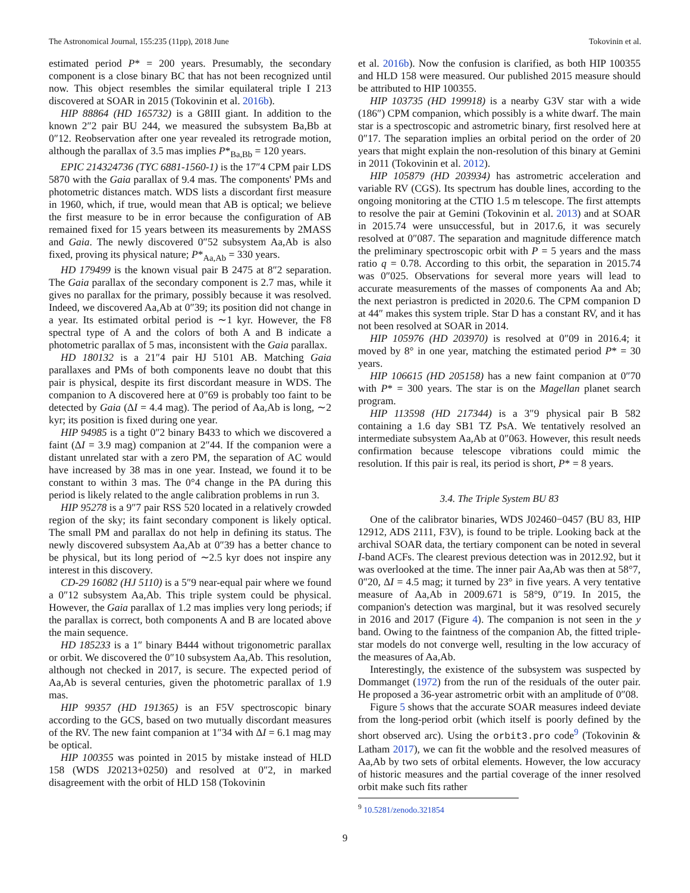The Astronomical Journal, 155:235 (11pp), 2018 June Tokovinin et al.
estimated period P* = 200 years. Presumably, the secondary component is a close binary BC that has not been recognized until now. This object resembles the similar equilateral triple I 213 discovered at SOAR in 2015 (Tokovinin et al. 2016b).
HIP 88864 (HD 165732) is a G8III giant. In addition to the known 2″2 pair BU 244, we measured the subsystem Ba,Bb at 0″12. Reobservation after one year revealed its retrograde motion, although the parallax of 3.5 mas implies P*<sub>Ba,Bb</sub> = 120 years.
EPIC 214324736 (TYC 6881-1560-1) is the 17″4 CPM pair LDS 5870 with the Gaia parallax of 9.4 mas. The components' PMs and photometric distances match. WDS lists a discordant first measure in 1960, which, if true, would mean that AB is optical; we believe the first measure to be in error because the configuration of AB remained fixed for 15 years between its measurements by 2MASS and Gaia. The newly discovered 0″52 subsystem Aa,Ab is also fixed, proving its physical nature; P*<sub>Aa,Ab</sub> = 330 years.
HD 179499 is the known visual pair B 2475 at 8″2 separation. The Gaia parallax of the secondary component is 2.7 mas, while it gives no parallax for the primary, possibly because it was resolved. Indeed, we discovered Aa,Ab at 0″39; its position did not change in a year. Its estimated orbital period is ∼1 kyr. However, the F8 spectral type of A and the colors of both A and B indicate a photometric parallax of 5 mas, inconsistent with the Gaia parallax.
HD 180132 is a 21″4 pair HJ 5101 AB. Matching Gaia parallaxes and PMs of both components leave no doubt that this pair is physical, despite its first discordant measure in WDS. The companion to A discovered here at 0″69 is probably too faint to be detected by Gaia (ΔI = 4.4 mag). The period of Aa,Ab is long, ∼2 kyr; its position is fixed during one year.
HIP 94985 is a tight 0″2 binary B433 to which we discovered a faint (ΔI = 3.9 mag) companion at 2″44. If the companion were a distant unrelated star with a zero PM, the separation of AC would have increased by 38 mas in one year. Instead, we found it to be constant to within 3 mas. The 0°4 change in the PA during this period is likely related to the angle calibration problems in run 3.
HIP 95278 is a 9″7 pair RSS 520 located in a relatively crowded region of the sky; its faint secondary component is likely optical. The small PM and parallax do not help in defining its status. The newly discovered subsystem Aa,Ab at 0″39 has a better chance to be physical, but its long period of ∼2.5 kyr does not inspire any interest in this discovery.
CD-29 16082 (HJ 5110) is a 5″9 near-equal pair where we found a 0″12 subsystem Aa,Ab. This triple system could be physical. However, the Gaia parallax of 1.2 mas implies very long periods; if the parallax is correct, both components A and B are located above the main sequence.
HD 185233 is a 1″ binary B444 without trigonometric parallax or orbit. We discovered the 0″10 subsystem Aa,Ab. This resolution, although not checked in 2017, is secure. The expected period of Aa,Ab is several centuries, given the photometric parallax of 1.9 mas.
HIP 99357 (HD 191365) is an F5V spectroscopic binary according to the GCS, based on two mutually discordant measures of the RV. The new faint companion at 1″34 with ΔI = 6.1 mag may be optical.
HIP 100355 was pointed in 2015 by mistake instead of HLD 158 (WDS J20213+0250) and resolved at 0″2, in marked disagreement with the orbit of HLD 158 (Tokovinin
et al. 2016b). Now the confusion is clarified, as both HIP 100355 and HLD 158 were measured. Our published 2015 measure should be attributed to HIP 100355.
HIP 103735 (HD 199918) is a nearby G3V star with a wide (186″) CPM companion, which possibly is a white dwarf. The main star is a spectroscopic and astrometric binary, first resolved here at 0″17. The separation implies an orbital period on the order of 20 years that might explain the non-resolution of this binary at Gemini in 2011 (Tokovinin et al. 2012).
HIP 105879 (HD 203934) has astrometric acceleration and variable RV (CGS). Its spectrum has double lines, according to the ongoing monitoring at the CTIO 1.5 m telescope. The first attempts to resolve the pair at Gemini (Tokovinin et al. 2013) and at SOAR in 2015.74 were unsuccessful, but in 2017.6, it was securely resolved at 0″087. The separation and magnitude difference match the preliminary spectroscopic orbit with P = 5 years and the mass ratio q = 0.78. According to this orbit, the separation in 2015.74 was 0″025. Observations for several more years will lead to accurate measurements of the masses of components Aa and Ab; the next periastron is predicted in 2020.6. The CPM companion D at 44″ makes this system triple. Star D has a constant RV, and it has not been resolved at SOAR in 2014.
HIP 105976 (HD 203970) is resolved at 0″09 in 2016.4; it moved by 8° in one year, matching the estimated period P* = 30 years.
HIP 106615 (HD 205158) has a new faint companion at 0″70 with P* = 300 years. The star is on the Magellan planet search program.
HIP 113598 (HD 217344) is a 3″9 physical pair B 582 containing a 1.6 day SB1 TZ PsA. We tentatively resolved an intermediate subsystem Aa,Ab at 0″063. However, this result needs confirmation because telescope vibrations could mimic the resolution. If this pair is real, its period is short, P* = 8 years.
3.4. The Triple System BU 83
One of the calibrator binaries, WDS J02460−0457 (BU 83, HIP 12912, ADS 2111, F3V), is found to be triple. Looking back at the archival SOAR data, the tertiary component can be noted in several I-band ACFs. The clearest previous detection was in 2012.92, but it was overlooked at the time. The inner pair Aa,Ab was then at 58°7, 0″20, ΔI = 4.5 mag; it turned by 23° in five years. A very tentative measure of Aa,Ab in 2009.671 is 58°9, 0″19. In 2015, the companion's detection was marginal, but it was resolved securely in 2016 and 2017 (Figure 4). The companion is not seen in the y band. Owing to the faintness of the companion Ab, the fitted triple-star models do not converge well, resulting in the low accuracy of the measures of Aa,Ab.
Interestingly, the existence of the subsystem was suspected by Dommanget (1972) from the run of the residuals of the outer pair. He proposed a 36-year astrometric orbit with an amplitude of 0″08.
Figure 5 shows that the accurate SOAR measures indeed deviate from the long-period orbit (which itself is poorly defined by the short observed arc). Using the orbit3.pro code<sup>9</sup> (Tokovinin & Latham 2017), we can fit the wobble and the resolved measures of Aa,Ab by two sets of orbital elements. However, the low accuracy of historic measures and the partial coverage of the inner resolved orbit make such fits rather
<sup>9</sup> 10.5281/zenodo.321854
9